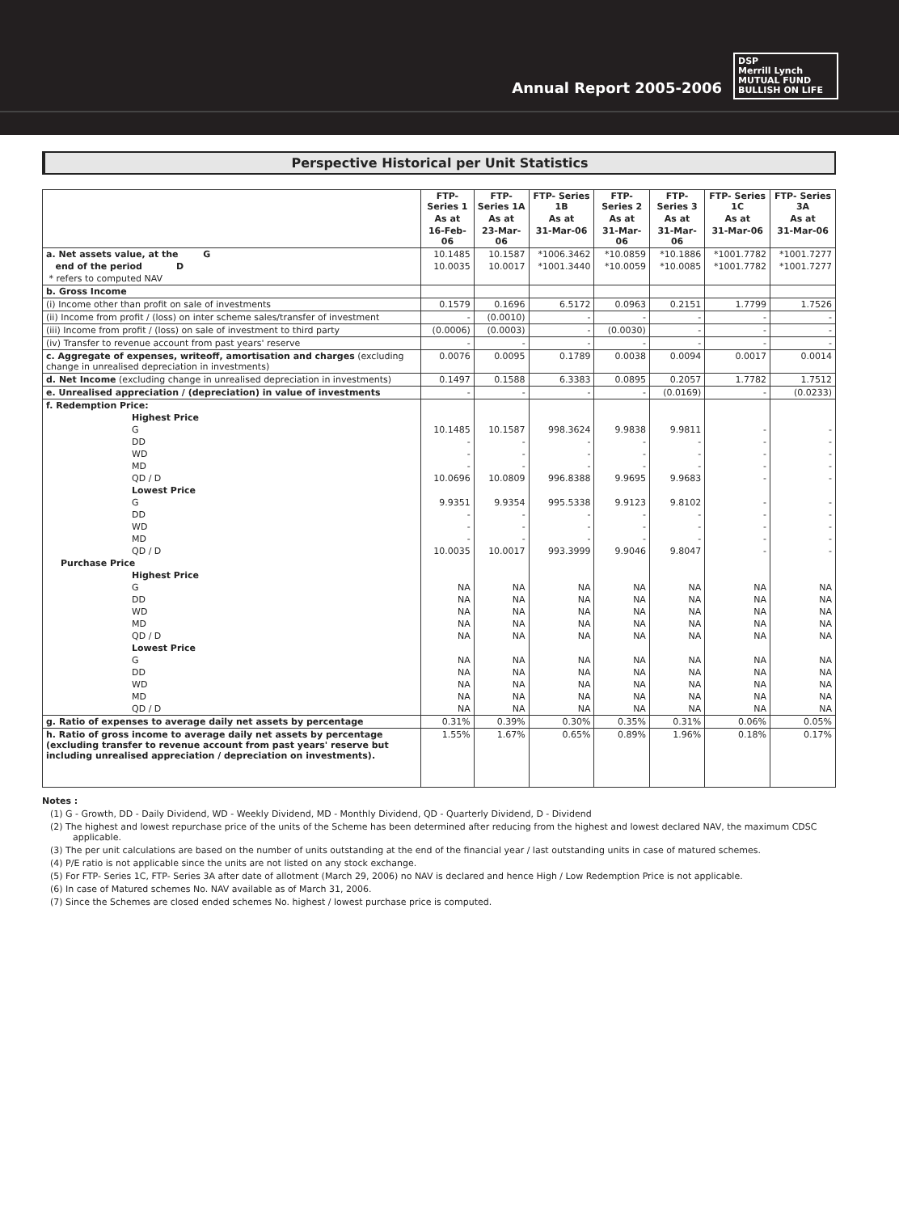Annual Report 2005-2006
DSP
Merrill Lynch
MUTUAL FUND
BULLISH ON LIFE
Perspective Historical per Unit Statistics
| | FTP- Series 1 | FTP- Series 1A | FTP- Series 1B | FTP- Series 2 | FTP- Series 3 | FTP- Series 1C | FTP- Series 3A |
| --- | --- | --- | --- | --- | --- | --- | --- |
| | As at | As at | As at | As at | As at | As at | As at |
| | 16-Feb-06 | 23-Mar-06 | 31-Mar-06 | 31-Mar-06 | 31-Mar-06 | 31-Mar-06 | 31-Mar-06 |
| a. Net assets value, at the G | 10.1485 | 10.1587 | *1006.3462 | *10.0859 | *10.1886 | *1001.7782 | *1001.7277 |
| end of the period D | 10.0035 | 10.0017 | *1001.3440 | *10.0059 | *10.0085 | *1001.7782 | *1001.7277 |
| * refers to computed NAV | | | | | | | |
| b. Gross Income | | | | | | | |
| (i) Income other than profit on sale of investments | 0.1579 | 0.1696 | 6.5172 | 0.0963 | 0.2151 | 1.7799 | 1.7526 |
| (ii) Income from profit / (loss) on inter scheme sales/transfer of investment | - | (0.0010) | - | - | - | - | - |
| (iii) Income from profit / (loss) on sale of investment to third party | (0.0006) | (0.0003) | - | (0.0030) | - | - | - |
| (iv) Transfer to revenue account from past years' reserve | - | - | - | - | - | - | - |
| c. Aggregate of expenses, writeoff, amortisation and charges (excluding change in unrealised depreciation in investments) | 0.0076 | 0.0095 | 0.1789 | 0.0038 | 0.0094 | 0.0017 | 0.0014 |
| d. Net Income (excluding change in unrealised depreciation in investments) | 0.1497 | 0.1588 | 6.3383 | 0.0895 | 0.2057 | 1.7782 | 1.7512 |
| e. Unrealised appreciation / (depreciation) in value of investments | - | - | - | - | (0.0169) | - | (0.0233) |
| f. Redemption Price: | | | | | | | |
| Highest Price | | | | | | | |
| G | 10.1485 | 10.1587 | 998.3624 | 9.9838 | 9.9811 | - | - |
| DD | - | - | - | - | - | - | - |
| WD | - | - | - | - | - | - | - |
| MD | - | - | - | - | - | - | - |
| QD / D | 10.0696 | 10.0809 | 996.8388 | 9.9695 | 9.9683 | - | - |
| Lowest Price | | | | | | | |
| G | 9.9351 | 9.9354 | 995.5338 | 9.9123 | 9.8102 | - | - |
| DD | - | - | - | - | - | - | - |
| WD | - | - | - | - | - | - | - |
| MD | - | - | - | - | - | - | - |
| QD / D | 10.0035 | 10.0017 | 993.3999 | 9.9046 | 9.8047 | - | - |
| Purchase Price | | | | | | | |
| Highest Price | | | | | | | |
| G | NA | NA | NA | NA | NA | NA | NA |
| DD | NA | NA | NA | NA | NA | NA | NA |
| WD | NA | NA | NA | NA | NA | NA | NA |
| MD | NA | NA | NA | NA | NA | NA | NA |
| QD / D | NA | NA | NA | NA | NA | NA | NA |
| Lowest Price | | | | | | | |
| G | NA | NA | NA | NA | NA | NA | NA |
| DD | NA | NA | NA | NA | NA | NA | NA |
| WD | NA | NA | NA | NA | NA | NA | NA |
| MD | NA | NA | NA | NA | NA | NA | NA |
| QD / D | NA | NA | NA | NA | NA | NA | NA |
| g. Ratio of expenses to average daily net assets by percentage | 0.31% | 0.39% | 0.30% | 0.35% | 0.31% | 0.06% | 0.05% |
| h. Ratio of gross income to average daily net assets by percentage (excluding transfer to revenue account from past years' reserve but including unrealised appreciation / depreciation on investments). | 1.55% | 1.67% | 0.65% | 0.89% | 1.96% | 0.18% | 0.17% |
Notes :
(1) G - Growth, DD - Daily Dividend, WD - Weekly Dividend, MD - Monthly Dividend, QD - Quarterly Dividend, D - Dividend
(2) The highest and lowest repurchase price of the units of the Scheme has been determined after reducing from the highest and lowest declared NAV, the maximum CDSC applicable.
(3) The per unit calculations are based on the number of units outstanding at the end of the financial year / last outstanding units in case of matured schemes.
(4) P/E ratio is not applicable since the units are not listed on any stock exchange.
(5) For FTP- Series 1C, FTP- Series 3A after date of allotment (March 29, 2006) no NAV is declared and hence High / Low Redemption Price is not applicable.
(6) In case of Matured schemes No. NAV available as of March 31, 2006.
(7) Since the Schemes are closed ended schemes No. highest / lowest purchase price is computed.